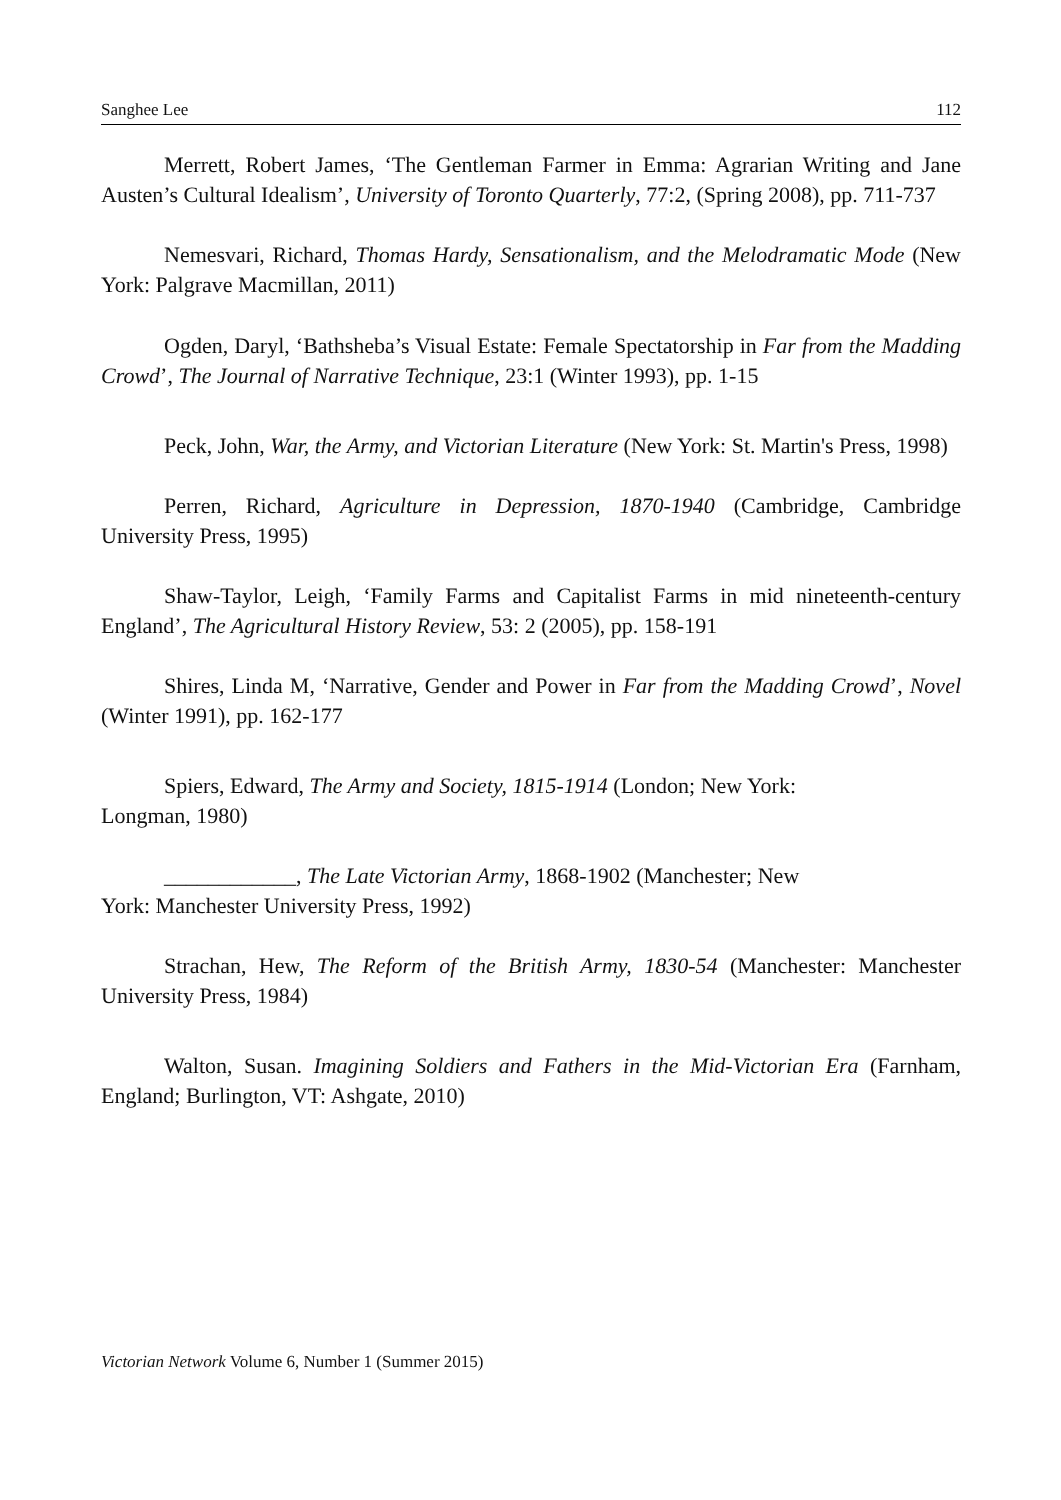Sanghee Lee 112
Merrett, Robert James, ‘The Gentleman Farmer in Emma: Agrarian Writing and Jane Austen’s Cultural Idealism’, University of Toronto Quarterly, 77:2, (Spring 2008), pp. 711-737
Nemesvari, Richard, Thomas Hardy, Sensationalism, and the Melodramatic Mode (New York: Palgrave Macmillan, 2011)
Ogden, Daryl, ‘Bathsheba’s Visual Estate: Female Spectatorship in Far from the Madding Crowd’, The Journal of Narrative Technique, 23:1 (Winter 1993), pp. 1-15
Peck, John, War, the Army, and Victorian Literature (New York: St. Martin's Press, 1998)
Perren, Richard, Agriculture in Depression, 1870-1940 (Cambridge, Cambridge University Press, 1995)
Shaw-Taylor, Leigh, ‘Family Farms and Capitalist Farms in mid nineteenth-century England’, The Agricultural History Review, 53: 2 (2005), pp. 158-191
Shires, Linda M, ‘Narrative, Gender and Power in Far from the Madding Crowd’, Novel (Winter 1991), pp. 162-177
Spiers, Edward, The Army and Society, 1815-1914 (London; New York:
Longman, 1980)
____________, The Late Victorian Army, 1868-1902 (Manchester; New
York: Manchester University Press, 1992)
Strachan, Hew, The Reform of the British Army, 1830-54 (Manchester: Manchester University Press, 1984)
Walton, Susan. Imagining Soldiers and Fathers in the Mid-Victorian Era (Farnham, England; Burlington, VT: Ashgate, 2010)
Victorian Network Volume 6, Number 1 (Summer 2015)